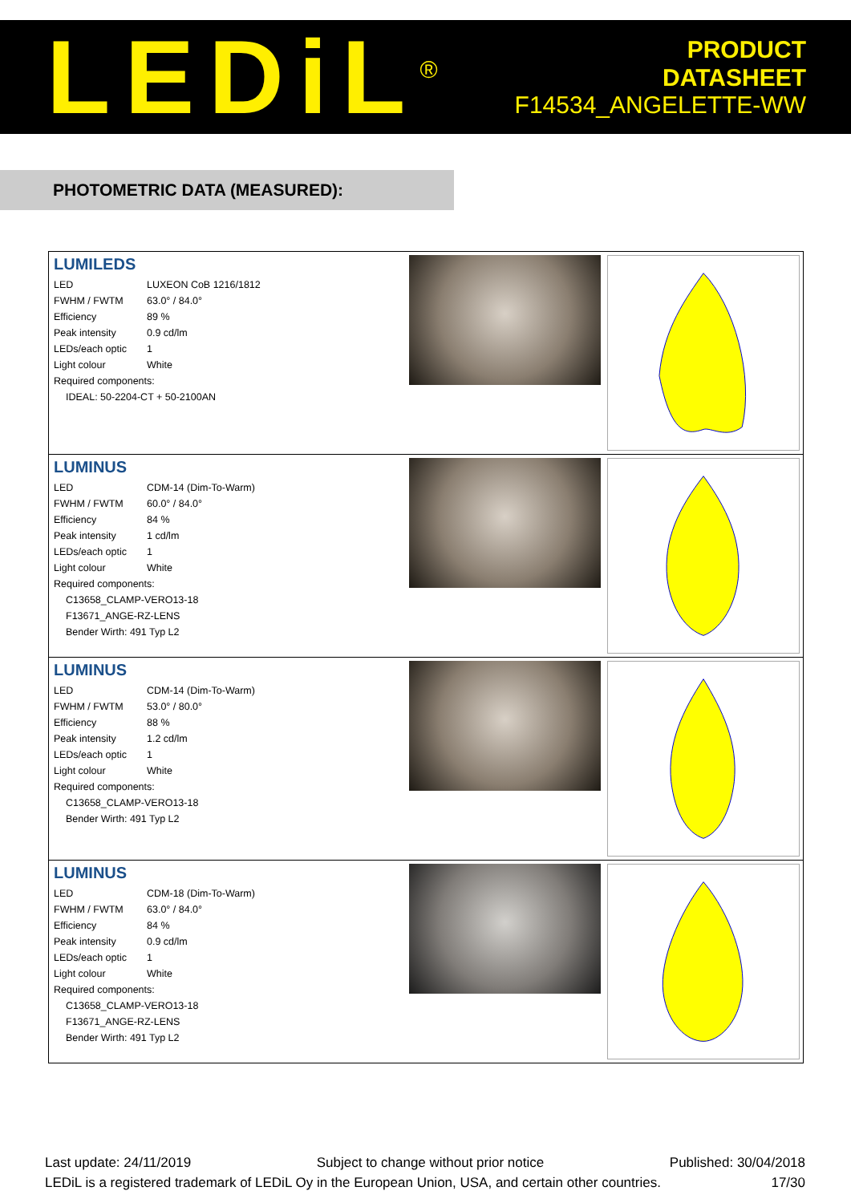LEDiL<sup>®</sup>
PRODUCT
DATASHEET
F14534_ANGELETTE-WW
PHOTOMETRIC DATA (MEASURED):
LUMILEDS
| LED | LUXEON CoB 1216/1812 |
| FWHM / FWTM | 63.0° / 84.0° |
| Efficiency | 89 % |
| Peak intensity | 0.9 cd/lm |
| LEDs/each optic | 1 |
| Light colour | White |
| Required components: | |
IDEAL: 50-2204-CT + 50-2100AN
LUMINUS
| LED | CDM-14 (Dim-To-Warm) |
| FWHM / FWTM | 60.0° / 84.0° |
| Efficiency | 84 % |
| Peak intensity | 1 cd/lm |
| LEDs/each optic | 1 |
| Light colour | White |
| Required components: | |
C13658_CLAMP-VERO13-18
F13671_ANGE-RZ-LENS
Bender Wirth: 491 Typ L2
LUMINUS
| LED | CDM-14 (Dim-To-Warm) |
| FWHM / FWTM | 53.0° / 80.0° |
| Efficiency | 88 % |
| Peak intensity | 1.2 cd/lm |
| LEDs/each optic | 1 |
| Light colour | White |
| Required components: | |
C13658_CLAMP-VERO13-18
Bender Wirth: 491 Typ L2
LUMINUS
| LED | CDM-18 (Dim-To-Warm) |
| FWHM / FWTM | 63.0° / 84.0° |
| Efficiency | 84 % |
| Peak intensity | 0.9 cd/lm |
| LEDs/each optic | 1 |
| Light colour | White |
| Required components: | |
C13658_CLAMP-VERO13-18
F13671_ANGE-RZ-LENS
Bender Wirth: 491 Typ L2
Last update: 24/11/2019 Subject to change without prior notice Published: 30/04/2018
LEDiL is a registered trademark of LEDiL Oy in the European Union, USA, and certain other countries. 17/30